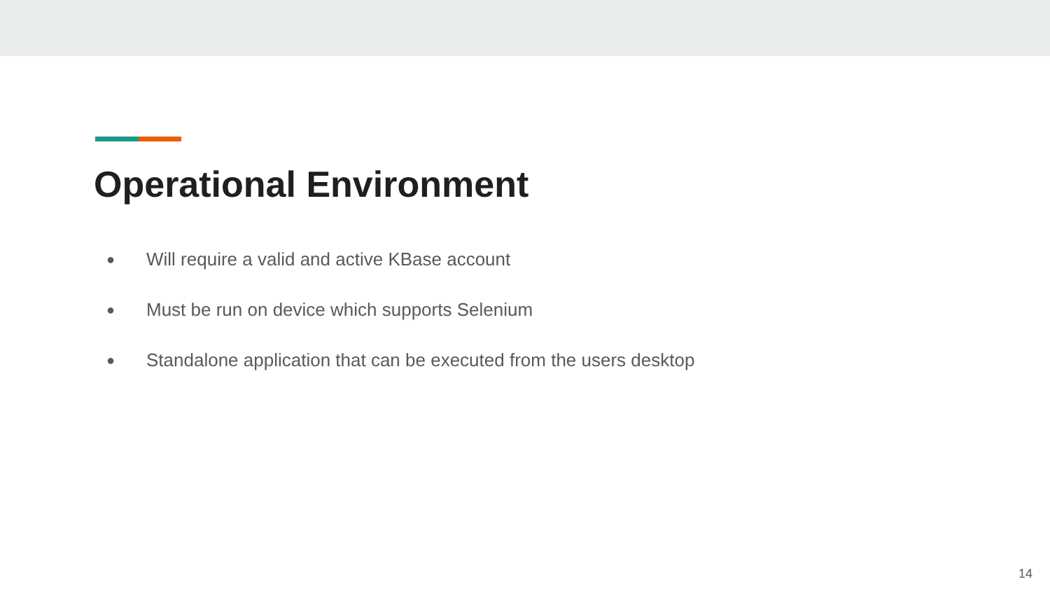Operational Environment
● Will require a valid and active KBase account
● Must be run on device which supports Selenium
● Standalone application that can be executed from the users desktop
14